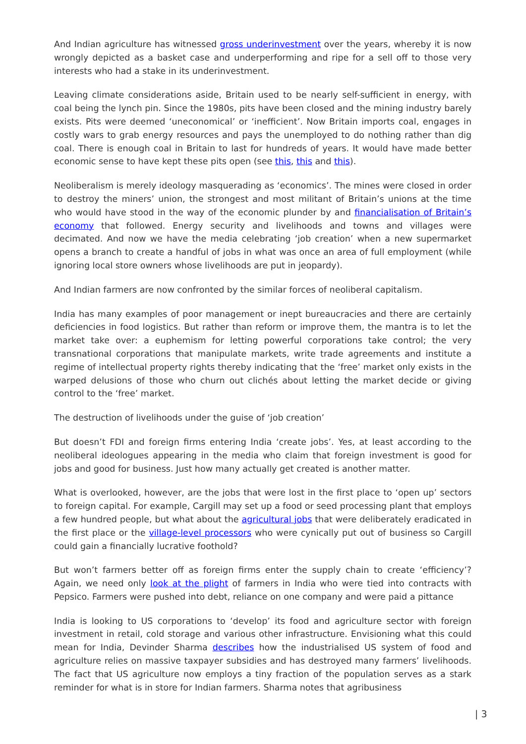And Indian agriculture has witnessed gross underinvestment over the years, whereby it is now wrongly depicted as a basket case and underperforming and ripe for a sell off to those very interests who had a stake in its underinvestment.
Leaving climate considerations aside, Britain used to be nearly self-sufficient in energy, with coal being the lynch pin. Since the 1980s, pits have been closed and the mining industry barely exists. Pits were deemed ‘uneconomical’ or ‘inefficient’. Now Britain imports coal, engages in costly wars to grab energy resources and pays the unemployed to do nothing rather than dig coal. There is enough coal in Britain to last for hundreds of years. It would have made better economic sense to have kept these pits open (see this, this and this).
Neoliberalism is merely ideology masquerading as ‘economics’. The mines were closed in order to destroy the miners’ union, the strongest and most militant of Britain’s unions at the time who would have stood in the way of the economic plunder by and financialisation of Britain’s economy that followed. Energy security and livelihoods and towns and villages were decimated. And now we have the media celebrating ‘job creation’ when a new supermarket opens a branch to create a handful of jobs in what was once an area of full employment (while ignoring local store owners whose livelihoods are put in jeopardy).
And Indian farmers are now confronted by the similar forces of neoliberal capitalism.
India has many examples of poor management or inept bureaucracies and there are certainly deficiencies in food logistics. But rather than reform or improve them, the mantra is to let the market take over: a euphemism for letting powerful corporations take control; the very transnational corporations that manipulate markets, write trade agreements and institute a regime of intellectual property rights thereby indicating that the ‘free’ market only exists in the warped delusions of those who churn out clichés about letting the market decide or giving control to the ‘free’ market.
The destruction of livelihoods under the guise of ‘job creation’
But doesn’t FDI and foreign firms entering India ‘create jobs’. Yes, at least according to the neoliberal ideologues appearing in the media who claim that foreign investment is good for jobs and good for business. Just how many actually get created is another matter.
What is overlooked, however, are the jobs that were lost in the first place to ‘open up’ sectors to foreign capital. For example, Cargill may set up a food or seed processing plant that employs a few hundred people, but what about the agricultural jobs that were deliberately eradicated in the first place or the village-level processors who were cynically put out of business so Cargill could gain a financially lucrative foothold?
But won’t farmers better off as foreign firms enter the supply chain to create ‘efficiency’? Again, we need only look at the plight of farmers in India who were tied into contracts with Pepsico. Farmers were pushed into debt, reliance on one company and were paid a pittance
India is looking to US corporations to ‘develop’ its food and agriculture sector with foreign investment in retail, cold storage and various other infrastructure. Envisioning what this could mean for India, Devinder Sharma describes how the industrialised US system of food and agriculture relies on massive taxpayer subsidies and has destroyed many farmers’ livelihoods. The fact that US agriculture now employs a tiny fraction of the population serves as a stark reminder for what is in store for Indian farmers. Sharma notes that agribusiness
| 3